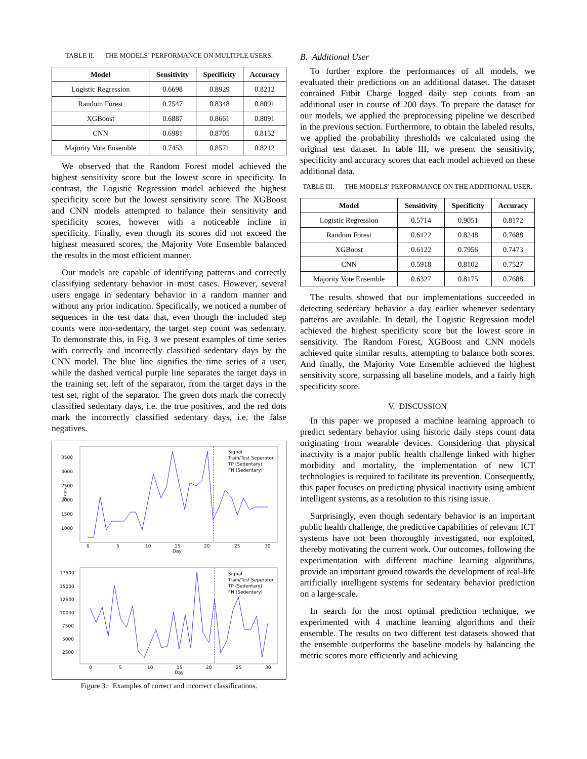TABLE II. THE MODELS’ PERFORMANCE ON MULTIPLE USERS.
| Model | Sensitivity | Specificity | Accuracy |
| --- | --- | --- | --- |
| Logistic Regression | 0.6698 | 0.8929 | 0.8212 |
| Random Forest | 0.7547 | 0.8348 | 0.8091 |
| XGBoost | 0.6887 | 0.8661 | 0.8091 |
| CNN | 0.6981 | 0.8705 | 0.8152 |
| Majority Vote Ensemble | 0.7453 | 0.8571 | 0.8212 |
We observed that the Random Forest model achieved the highest sensitivity score but the lowest score in specificity. In contrast, the Logistic Regression model achieved the highest specificity score but the lowest sensitivity score. The XGBoost and CNN models attempted to balance their sensitivity and specificity scores, however with a noticeable incline in specificity. Finally, even though its scores did not exceed the highest measured scores, the Majority Vote Ensemble balanced the results in the most efficient manner.
Our models are capable of identifying patterns and correctly classifying sedentary behavior in most cases. However, several users engage in sedentary behavior in a random manner and without any prior indication. Specifically, we noticed a number of sequences in the test data that, even though the included step counts were non-sedentary, the target step count was sedentary. To demonstrate this, in Fig. 3 we present examples of time series with correctly and incorrectly classified sedentary days by the CNN model. The blue line signifies the time series of a user, while the dashed vertical purple line separates the target days in the training set, left of the separator, from the target days in the test set, right of the separator. The green dots mark the correctly classified sedentary days, i.e. the true positives, and the red dots mark the incorrectly classified sedentary days, i.e. the false negatives.
3500
3000
2500
2000
1500
1000
0
5
10
15
20
25
30
Day
Steps
Signal
Train/Test Seperator
TP (Sedentary)
FN (Sedentary)
17500
15000
12500
10000
7500
5000
2500
0
5
10
15
20
25
30
Day
Signal
Train/Test Seperator
TP (Sedentary)
FN (Sedentary)
Figure 3. Examples of correct and incorrect classifications.
B. Additional User
To further explore the performances of all models, we evaluated their predictions on an additional dataset. The dataset contained Fitbit Charge logged daily step counts from an additional user in course of 200 days. To prepare the dataset for our models, we applied the preprocessing pipeline we described in the previous section. Furthermore, to obtain the labeled results, we applied the probability thresholds we calculated using the original test dataset. In table III, we present the sensitivity, specificity and accuracy scores that each model achieved on these additional data.
TABLE III. THE MODELS’ PERFORMANCE ON THE ADDITIONAL USER.
| Model | Sensitivity | Specificity | Accuracy |
| --- | --- | --- | --- |
| Logistic Regression | 0.5714 | 0.9051 | 0.8172 |
| Random Forest | 0.6122 | 0.8248 | 0.7688 |
| XGBoost | 0.6122 | 0.7956 | 0.7473 |
| CNN | 0.5918 | 0.8102 | 0.7527 |
| Majority Vote Ensemble | 0.6327 | 0.8175 | 0.7688 |
The results showed that our implementations succeeded in detecting sedentary behavior a day earlier whenever sedentary patterns are available. In detail, the Logistic Regression model achieved the highest specificity score but the lowest score in sensitivity. The Random Forest, XGBoost and CNN models achieved quite similar results, attempting to balance both scores. And finally, the Majority Vote Ensemble achieved the highest sensitivity score, surpassing all baseline models, and a fairly high specificity score.
V. DISCUSSION
In this paper we proposed a machine learning approach to predict sedentary behavior using historic daily steps count data originating from wearable devices. Considering that physical inactivity is a major public health challenge linked with higher morbidity and mortality, the implementation of new ICT technologies is required to facilitate its prevention. Consequently, this paper focuses on predicting physical inactivity using ambient intelligent systems, as a resolution to this rising issue.
Surprisingly, even though sedentary behavior is an important public health challenge, the predictive capabilities of relevant ICT systems have not been thoroughly investigated, nor exploited, thereby motivating the current work. Our outcomes, following the experimentation with different machine learning algorithms, provide an important ground towards the development of real-life artificially intelligent systems for sedentary behavior prediction on a large-scale.
In search for the most optimal prediction technique, we experimented with 4 machine learning algorithms and their ensemble. The results on two different test datasets showed that the ensemble outperforms the baseline models by balancing the metric scores more efficiently and achieving